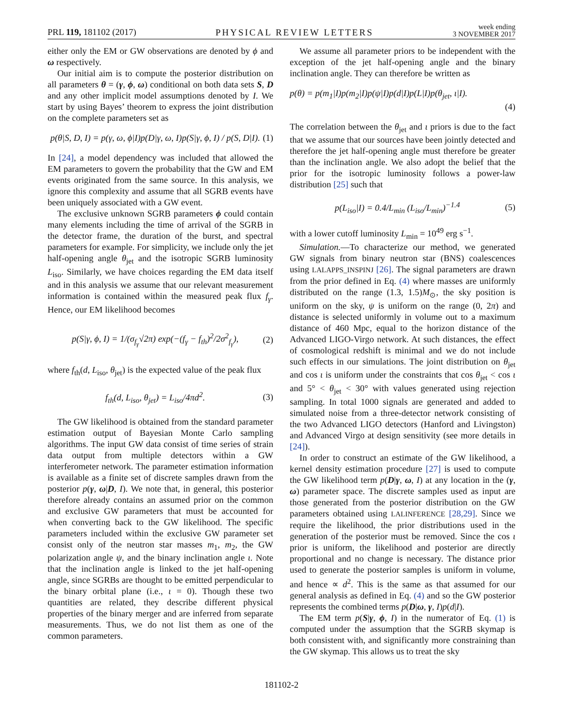PRL 119, 181102 (2017) PHYSICAL REVIEW LETTERS week ending
3 NOVEMBER 2017
either only the EM or GW observations are denoted by ϕ and ω respectively.
Our initial aim is to compute the posterior distribution on all parameters θ = (γ, ϕ, ω) conditional on both data sets S, D and any other implicit model assumptions denoted by I. We start by using Bayes’ theorem to express the joint distribution on the complete parameters set as
p(θ|S, D, I) = p(γ, ω, ϕ|I)p(D|γ, ω, I)p(S|γ, ϕ, I) / p(S, D|I). (1)
In [24], a model dependency was included that allowed the EM parameters to govern the probability that the GW and EM events originated from the same source. In this analysis, we ignore this complexity and assume that all SGRB events have been uniquely associated with a GW event.
The exclusive unknown SGRB parameters ϕ could contain many elements including the time of arrival of the SGRB in the detector frame, the duration of the burst, and spectral parameters for example. For simplicity, we include only the jet half-opening angle θ<sub>jet</sub> and the isotropic SGRB luminosity L<sub>iso</sub>. Similarly, we have choices regarding the EM data itself and in this analysis we assume that our relevant measurement information is contained within the measured peak flux f<sub>γ</sub>. Hence, our EM likelihood becomes
p(S|γ, ϕ, I) = 1/(σ<sub>f<sub>γ</sub></sub>√2π) exp(−(f<sub>γ</sub> − f<sub>th</sub>)<sup>2</sup>/2σ<sup>2</sup><sub>f<sub>γ</sub></sub>), (2)
where f<sub>th</sub>(d, L<sub>iso</sub>, θ<sub>jet</sub>) is the expected value of the peak flux
f<sub>th</sub>(d, L<sub>iso</sub>, θ<sub>jet</sub>) = L<sub>iso</sub>/4πd<sup>2</sup>. (3)
The GW likelihood is obtained from the standard parameter estimation output of Bayesian Monte Carlo sampling algorithms. The input GW data consist of time series of strain data output from multiple detectors within a GW interferometer network. The parameter estimation information is available as a finite set of discrete samples drawn from the posterior p(γ, ω|D, I). We note that, in general, this posterior therefore already contains an assumed prior on the common and exclusive GW parameters that must be accounted for when converting back to the GW likelihood. The specific parameters included within the exclusive GW parameter set consist only of the neutron star masses m<sub>1</sub>, m<sub>2</sub>, the GW polarization angle ψ, and the binary inclination angle ι. Note that the inclination angle is linked to the jet half-opening angle, since SGRBs are thought to be emitted perpendicular to the binary orbital plane (i.e., ι = 0). Though these two quantities are related, they describe different physical properties of the binary merger and are inferred from separate measurements. Thus, we do not list them as one of the common parameters.
We assume all parameter priors to be independent with the exception of the jet half-opening angle and the binary inclination angle. They can therefore be written as
p(θ) = p(m<sub>1</sub>|I)p(m<sub>2</sub>|I)p(ψ|I)p(d|I)p(L|I)p(θ<sub>jet</sub>, ι|I).
(4)
The correlation between the θ<sub>jet</sub> and ι priors is due to the fact that we assume that our sources have been jointly detected and therefore the jet half-opening angle must therefore be greater than the inclination angle. We also adopt the belief that the prior for the isotropic luminosity follows a power-law distribution [25] such that
p(L<sub>iso</sub>|I) = 0.4/L<sub>min</sub> (L<sub>iso</sub>/L<sub>min</sub>)<sup>−1.4</sup> (5)
with a lower cutoff luminosity L<sub>min</sub> = 10<sup>49</sup> erg s<sup>−1</sup>.
Simulation.—To characterize our method, we generated GW signals from binary neutron star (BNS) coalescences using LALAPPS_INSPINJ [26]. The signal parameters are drawn from the prior defined in Eq. (4) where masses are uniformly distributed on the range (1.3, 1.5)M<sub>⊙</sub>, the sky position is uniform on the sky, ψ is uniform on the range (0, 2π) and distance is selected uniformly in volume out to a maximum distance of 460 Mpc, equal to the horizon distance of the Advanced LIGO-Virgo network. At such distances, the effect of cosmological redshift is minimal and we do not include such effects in our simulations. The joint distribution on θ<sub>jet</sub> and cos ι is uniform under the constraints that cos θ<sub>jet</sub> < cos ι and 5° < θ<sub>jet</sub> < 30° with values generated using rejection sampling. In total 1000 signals are generated and added to simulated noise from a three-detector network consisting of the two Advanced LIGO detectors (Hanford and Livingston) and Advanced Virgo at design sensitivity (see more details in [24]).
In order to construct an estimate of the GW likelihood, a kernel density estimation procedure [27] is used to compute the GW likelihood term p(D|γ, ω, I) at any location in the (γ, ω) parameter space. The discrete samples used as input are those generated from the posterior distribution on the GW parameters obtained using LALINFERENCE [28,29]. Since we require the likelihood, the prior distributions used in the generation of the posterior must be removed. Since the cos ι prior is uniform, the likelihood and posterior are directly proportional and no change is necessary. The distance prior used to generate the posterior samples is uniform in volume, and hence ∝ d<sup>2</sup>. This is the same as that assumed for our general analysis as defined in Eq. (4) and so the GW posterior represents the combined terms p(D|ω, γ, I)p(d|I).
The EM term p(S|γ, ϕ, I) in the numerator of Eq. (1) is computed under the assumption that the SGRB skymap is both consistent with, and significantly more constraining than the GW skymap. This allows us to treat the sky
181102-2